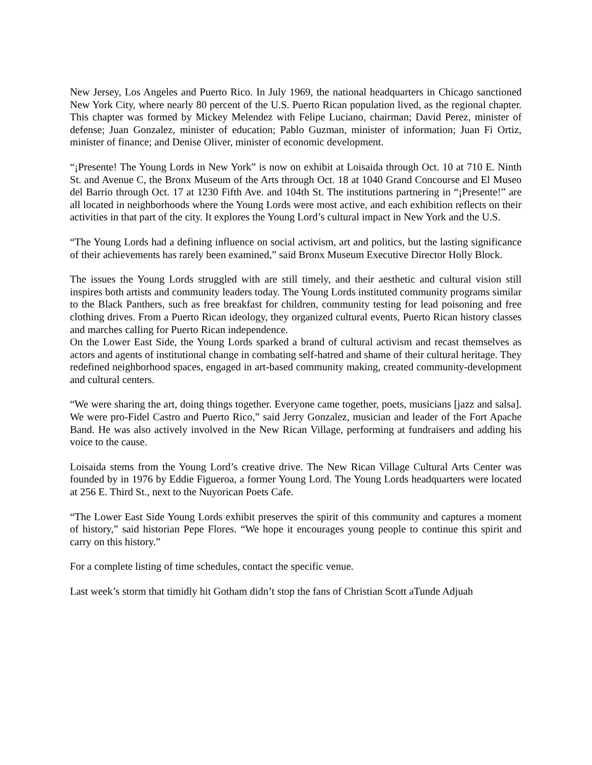New Jersey, Los Angeles and Puerto Rico. In July 1969, the national headquarters in Chicago sanctioned New York City, where nearly 80 percent of the U.S. Puerto Rican population lived, as the regional chapter. This chapter was formed by Mickey Melendez with Felipe Luciano, chairman; David Perez, minister of defense; Juan Gonzalez, minister of education; Pablo Guzman, minister of information; Juan Fi Ortiz, minister of finance; and Denise Oliver, minister of economic development.
“¡Presente! The Young Lords in New York” is now on exhibit at Loisaida through Oct. 10 at 710 E. Ninth St. and Avenue C, the Bronx Museum of the Arts through Oct. 18 at 1040 Grand Concourse and El Museo del Barrio through Oct. 17 at 1230 Fifth Ave. and 104th St. The institutions partnering in “¡Presente!” are all located in neighborhoods where the Young Lords were most active, and each exhibition reflects on their activities in that part of the city. It explores the Young Lord’s cultural impact in New York and the U.S.
“The Young Lords had a defining influence on social activism, art and politics, but the lasting significance of their achievements has rarely been examined,” said Bronx Museum Executive Director Holly Block.
The issues the Young Lords struggled with are still timely, and their aesthetic and cultural vision still inspires both artists and community leaders today. The Young Lords instituted community programs similar to the Black Panthers, such as free breakfast for children, community testing for lead poisoning and free clothing drives. From a Puerto Rican ideology, they organized cultural events, Puerto Rican history classes and marches calling for Puerto Rican independence.
On the Lower East Side, the Young Lords sparked a brand of cultural activism and recast themselves as actors and agents of institutional change in combating self-hatred and shame of their cultural heritage. They redefined neighborhood spaces, engaged in art-based community making, created community-development and cultural centers.
“We were sharing the art, doing things together. Everyone came together, poets, musicians [jazz and salsa]. We were pro-Fidel Castro and Puerto Rico,” said Jerry Gonzalez, musician and leader of the Fort Apache Band. He was also actively involved in the New Rican Village, performing at fundraisers and adding his voice to the cause.
Loisaida stems from the Young Lord’s creative drive. The New Rican Village Cultural Arts Center was founded by in 1976 by Eddie Figueroa, a former Young Lord. The Young Lords headquarters were located at 256 E. Third St., next to the Nuyorican Poets Cafe.
“The Lower East Side Young Lords exhibit preserves the spirit of this community and captures a moment of history,” said historian Pepe Flores. “We hope it encourages young people to continue this spirit and carry on this history.”
For a complete listing of time schedules, contact the specific venue.
Last week’s storm that timidly hit Gotham didn’t stop the fans of Christian Scott aTunde Adjuah